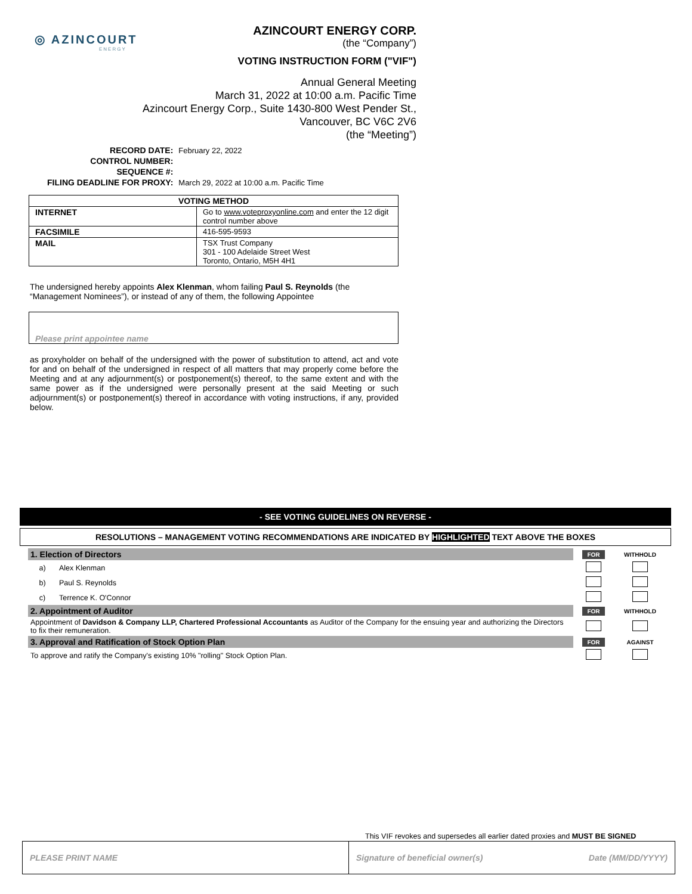◎ AZINCOURT
ENERGY
AZINCOURT ENERGY CORP.
(the “Company”)
VOTING INSTRUCTION FORM ("VIF")
Annual General Meeting
March 31, 2022 at 10:00 a.m. Pacific Time
Azincourt Energy Corp., Suite 1430-800 West Pender St.,
Vancouver, BC V6C 2V6
(the “Meeting”)
| RECORD DATE: | February 22, 2022 |
| CONTROL NUMBER: | |
| SEQUENCE #: | |
| FILING DEADLINE FOR PROXY: | March 29, 2022 at 10:00 a.m. Pacific Time |
| VOTING METHOD | |
| --- | --- |
| INTERNET | Go to www.voteproxyonline.com and enter the 12 digit control number above |
| FACSIMILE | 416-595-9593 |
| MAIL | TSX Trust Company 301 - 100 Adelaide Street West Toronto, Ontario, M5H 4H1 |
The undersigned hereby appoints Alex Klenman, whom failing Paul S. Reynolds (the “Management Nominees”), or instead of any of them, the following Appointee
Please print appointee name
as proxyholder on behalf of the undersigned with the power of substitution to attend, act and vote for and on behalf of the undersigned in respect of all matters that may properly come before the Meeting and at any adjournment(s) or postponement(s) thereof, to the same extent and with the same power as if the undersigned were personally present at the said Meeting or such adjournment(s) or postponement(s) thereof in accordance with voting instructions, if any, provided below.
- SEE VOTING GUIDELINES ON REVERSE -
RESOLUTIONS – MANAGEMENT VOTING RECOMMENDATIONS ARE INDICATED BY HIGHLIGHTED TEXT ABOVE THE BOXES
| 1. Election of Directors | | FOR | WITHHOLD |
| a) | Alex Klenman | | |
| b) | Paul S. Reynolds | | |
| c) | Terrence K. O'Connor | | |
| 2. Appointment of Auditor | | FOR | WITHHOLD |
| Appointment of Davidson & Company LLP, Chartered Professional Accountants as Auditor of the Company for the ensuing year and authorizing the Directors to fix their remuneration. | | | |
| 3. Approval and Ratification of Stock Option Plan | | FOR | AGAINST |
| To approve and ratify the Company's existing 10% "rolling" Stock Option Plan. | | | |
This VIF revokes and supersedes all earlier dated proxies and MUST BE SIGNED
PLEASE PRINT NAME Signature of beneficial owner(s) Date (MM/DD/YYYY)